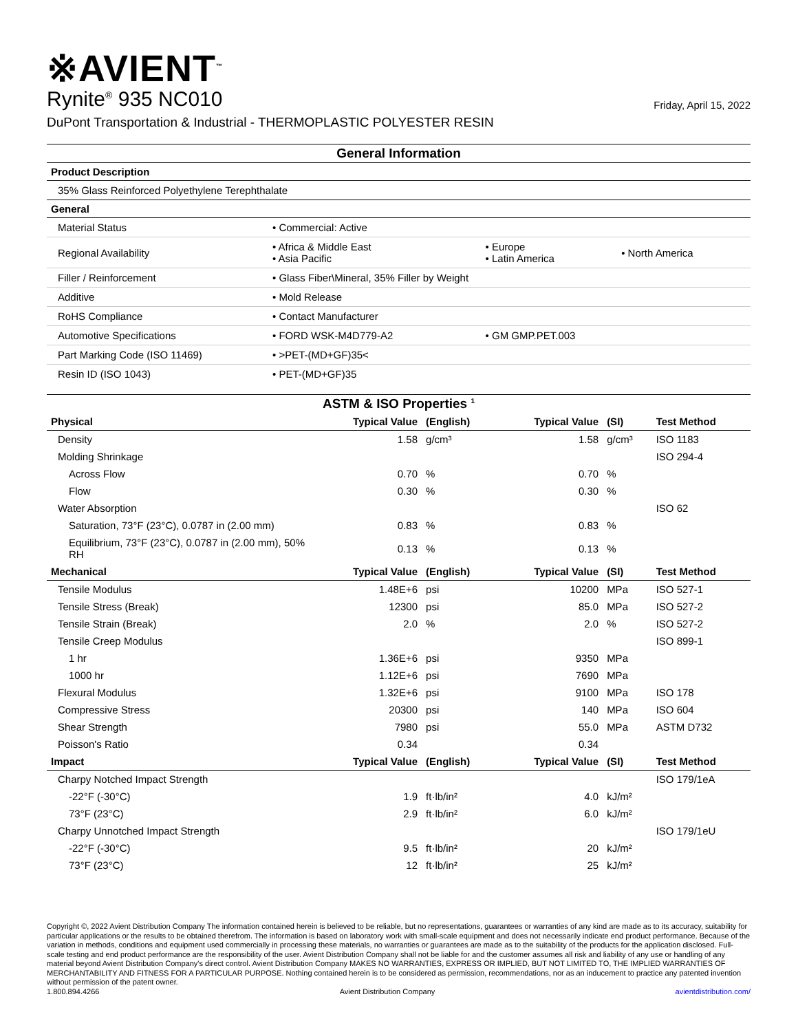※AVIENT<sup>™</sup>
Rynite<sup>®</sup> 935 NC010
Friday, April 15, 2022
DuPont Transportation & Industrial - THERMOPLASTIC POLYESTER RESIN
General Information
| Product Description | | | |
| 35% Glass Reinforced Polyethylene Terephthalate | | | |
| General | | | |
| Material Status | • Commercial: Active | | |
| Regional Availability | • Africa & Middle East • Asia Pacific | • Europe • Latin America | • North America |
| Filler / Reinforcement | • Glass Fiber\Mineral, 35% Filler by Weight | | |
| Additive | • Mold Release | | |
| RoHS Compliance | • Contact Manufacturer | | |
| Automotive Specifications | • FORD WSK-M4D779-A2 | • GM GMP.PET.003 | |
| Part Marking Code (ISO 11469) | • >PET-(MD+GF)35< | | |
| Resin ID (ISO 1043) | • PET-(MD+GF)35 | | |
ASTM & ISO Properties <sup>1</sup>
| Physical | Typical Value | (English) | Typical Value | (SI) | Test Method |
| --- | --- | --- | --- | --- | --- |
| Density | 1.58 | g/cm³ | 1.58 | g/cm³ | ISO 1183 |
| Molding Shrinkage | | | | | ISO 294-4 |
| Across Flow | 0.70 | % | 0.70 | % | |
| Flow | 0.30 | % | 0.30 | % | |
| Water Absorption | | | | | ISO 62 |
| Saturation, 73°F (23°C), 0.0787 in (2.00 mm) | 0.83 | % | 0.83 | % | |
| Equilibrium, 73°F (23°C), 0.0787 in (2.00 mm), 50% RH | 0.13 | % | 0.13 | % | |
| Mechanical | Typical Value | (English) | Typical Value | (SI) | Test Method |
| Tensile Modulus | 1.48E+6 | psi | 10200 | MPa | ISO 527-1 |
| Tensile Stress (Break) | 12300 | psi | 85.0 | MPa | ISO 527-2 |
| Tensile Strain (Break) | 2.0 | % | 2.0 | % | ISO 527-2 |
| Tensile Creep Modulus | | | | | ISO 899-1 |
| 1 hr | 1.36E+6 | psi | 9350 | MPa | |
| 1000 hr | 1.12E+6 | psi | 7690 | MPa | |
| Flexural Modulus | 1.32E+6 | psi | 9100 | MPa | ISO 178 |
| Compressive Stress | 20300 | psi | 140 | MPa | ISO 604 |
| Shear Strength | 7980 | psi | 55.0 | MPa | ASTM D732 |
| Poisson's Ratio | 0.34 | | 0.34 | | |
| Impact | Typical Value | (English) | Typical Value | (SI) | Test Method |
| Charpy Notched Impact Strength | | | | | ISO 179/1eA |
| -22°F (-30°C) | 1.9 | ft·lb/in² | 4.0 | kJ/m² | |
| 73°F (23°C) | 2.9 | ft·lb/in² | 6.0 | kJ/m² | |
| Charpy Unnotched Impact Strength | | | | | ISO 179/1eU |
| -22°F (-30°C) | 9.5 | ft·lb/in² | 20 | kJ/m² | |
| 73°F (23°C) | 12 | ft·lb/in² | 25 | kJ/m² | |
Copyright ©, 2022 Avient Distribution Company The information contained herein is believed to be reliable, but no representations, guarantees or warranties of any kind are made as to its accuracy, suitability for particular applications or the results to be obtained therefrom. The information is based on laboratory work with small-scale equipment and does not necessarily indicate end product performance. Because of the variation in methods, conditions and equipment used commercially in processing these materials, no warranties or guarantees are made as to the suitability of the products for the application disclosed. Full-scale testing and end product performance are the responsibility of the user. Avient Distribution Company shall not be liable for and the customer assumes all risk and liability of any use or handling of any material beyond Avient Distribution Company's direct control. Avient Distribution Company MAKES NO WARRANTIES, EXPRESS OR IMPLIED, BUT NOT LIMITED TO, THE IMPLIED WARRANTIES OF MERCHANTABILITY AND FITNESS FOR A PARTICULAR PURPOSE. Nothing contained herein is to be considered as permission, recommendations, nor as an inducement to practice any patented invention without permission of the patent owner.
1.800.894.4266 Avient Distribution Company avientdistribution.com/